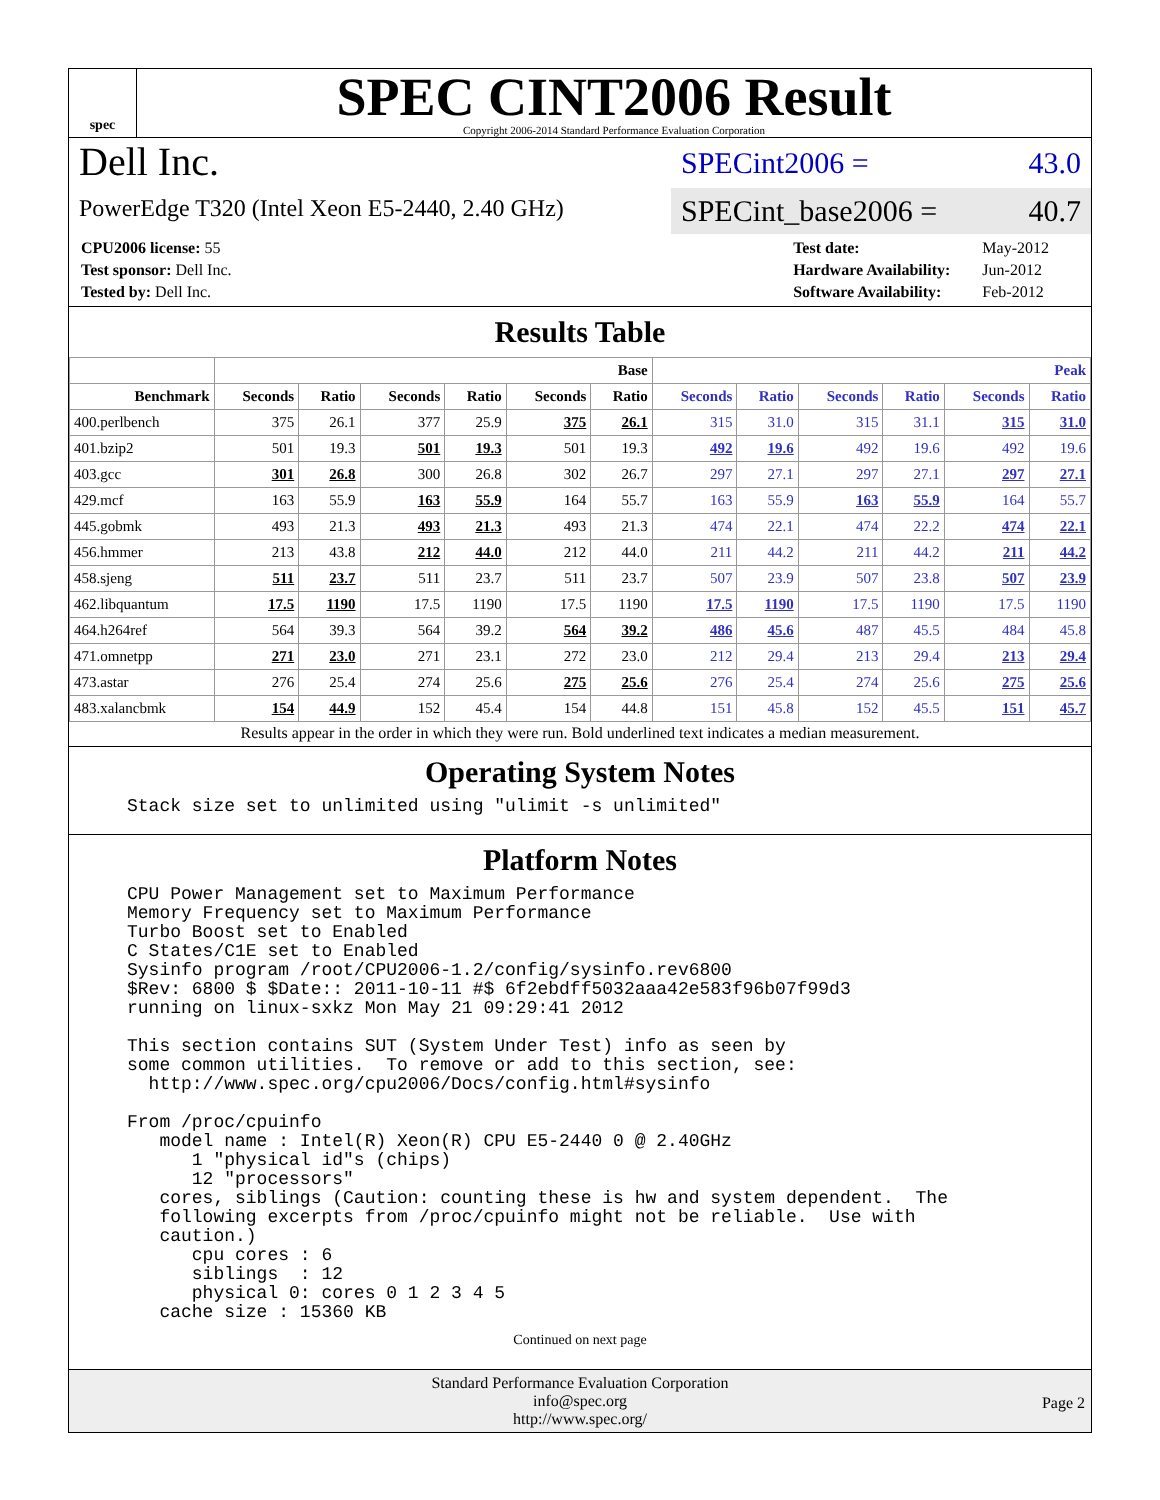spec
SPEC CINT2006 Result
Copyright 2006-2014 Standard Performance Evaluation Corporation
Dell Inc.
PowerEdge T320 (Intel Xeon E5-2440, 2.40 GHz)
SPECint2006 = 43.0
SPECint_base2006 = 40.7
| CPU2006 license: 55 |
| Test sponsor: Dell Inc. |
| Tested by: Dell Inc. |
| Test date: | May-2012 |
| Hardware Availability: | Jun-2012 |
| Software Availability: | Feb-2012 |
Results Table
| | Base | | | | | | Peak | | | | | |
| --- | --- | --- | --- | --- | --- | --- | --- | --- | --- | --- | --- | --- |
| Benchmark | Seconds | Ratio | Seconds | Ratio | Seconds | Ratio | Seconds | Ratio | Seconds | Ratio | Seconds | Ratio |
| 400.perlbench | 375 | 26.1 | 377 | 25.9 | 375 | 26.1 | 315 | 31.0 | 315 | 31.1 | 315 | 31.0 |
| 401.bzip2 | 501 | 19.3 | 501 | 19.3 | 501 | 19.3 | 492 | 19.6 | 492 | 19.6 | 492 | 19.6 |
| 403.gcc | 301 | 26.8 | 300 | 26.8 | 302 | 26.7 | 297 | 27.1 | 297 | 27.1 | 297 | 27.1 |
| 429.mcf | 163 | 55.9 | 163 | 55.9 | 164 | 55.7 | 163 | 55.9 | 163 | 55.9 | 164 | 55.7 |
| 445.gobmk | 493 | 21.3 | 493 | 21.3 | 493 | 21.3 | 474 | 22.1 | 474 | 22.2 | 474 | 22.1 |
| 456.hmmer | 213 | 43.8 | 212 | 44.0 | 212 | 44.0 | 211 | 44.2 | 211 | 44.2 | 211 | 44.2 |
| 458.sjeng | 511 | 23.7 | 511 | 23.7 | 511 | 23.7 | 507 | 23.9 | 507 | 23.8 | 507 | 23.9 |
| 462.libquantum | 17.5 | 1190 | 17.5 | 1190 | 17.5 | 1190 | 17.5 | 1190 | 17.5 | 1190 | 17.5 | 1190 |
| 464.h264ref | 564 | 39.3 | 564 | 39.2 | 564 | 39.2 | 486 | 45.6 | 487 | 45.5 | 484 | 45.8 |
| 471.omnetpp | 271 | 23.0 | 271 | 23.1 | 272 | 23.0 | 212 | 29.4 | 213 | 29.4 | 213 | 29.4 |
| 473.astar | 276 | 25.4 | 274 | 25.6 | 275 | 25.6 | 276 | 25.4 | 274 | 25.6 | 275 | 25.6 |
| 483.xalancbmk | 154 | 44.9 | 152 | 45.4 | 154 | 44.8 | 151 | 45.8 | 152 | 45.5 | 151 | 45.7 |
Results appear in the order in which they were run. Bold underlined text indicates a median measurement.
Operating System Notes
Stack size set to unlimited using "ulimit -s unlimited"
Platform Notes
CPU Power Management set to Maximum Performance
Memory Frequency set to Maximum Performance
Turbo Boost set to Enabled
C States/C1E set to Enabled
Sysinfo program /root/CPU2006-1.2/config/sysinfo.rev6800
$Rev: 6800 $ $Date:: 2011-10-11 #$ 6f2ebdff5032aaa42e583f96b07f99d3
running on linux-sxkz Mon May 21 09:29:41 2012

This section contains SUT (System Under Test) info as seen by
some common utilities.  To remove or add to this section, see:
  http://www.spec.org/cpu2006/Docs/config.html#sysinfo

From /proc/cpuinfo
   model name : Intel(R) Xeon(R) CPU E5-2440 0 @ 2.40GHz
      1 "physical id"s (chips)
      12 "processors"
   cores, siblings (Caution: counting these is hw and system dependent.  The
   following excerpts from /proc/cpuinfo might not be reliable.  Use with
   caution.)
      cpu cores : 6
      siblings  : 12
      physical 0: cores 0 1 2 3 4 5
   cache size : 15360 KB
Continued on next page
Standard Performance Evaluation Corporation
info@spec.org
http://www.spec.org/
Page 2